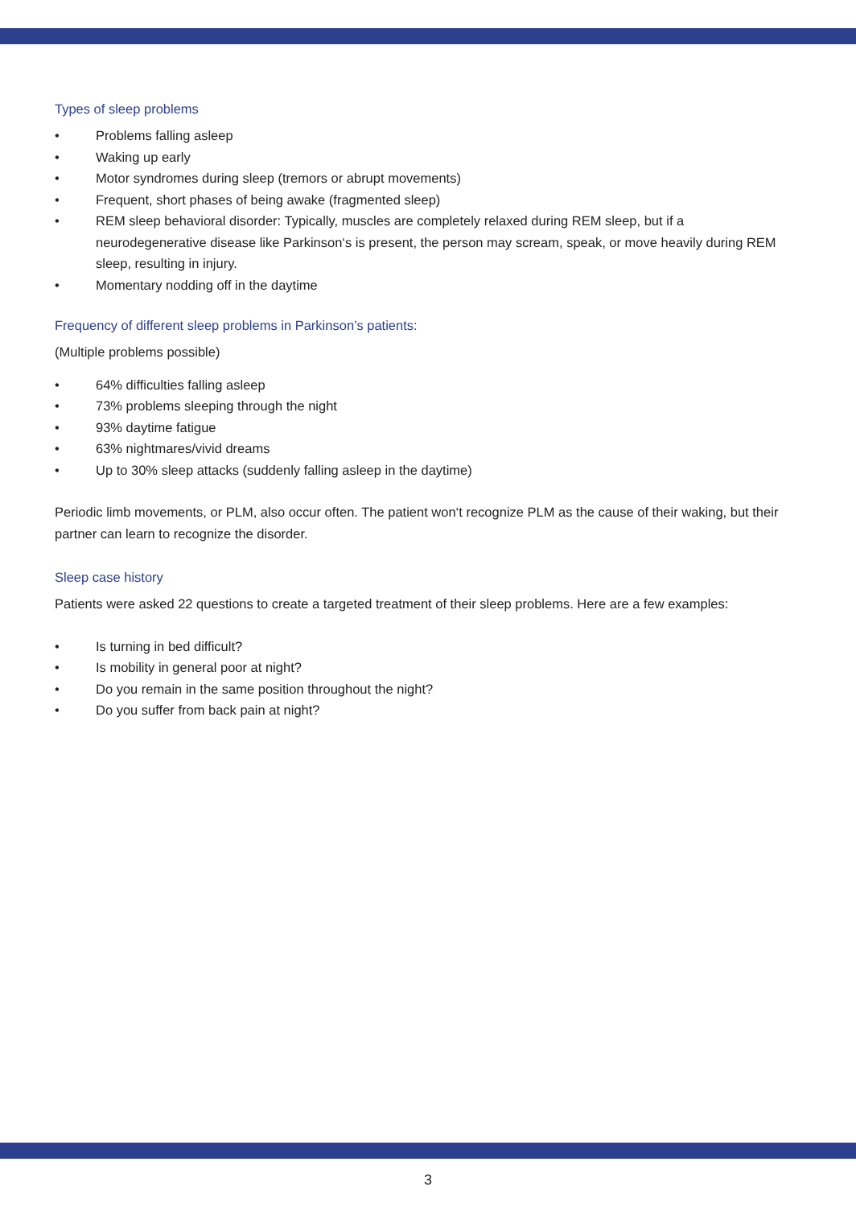Types of sleep problems
• Problems falling asleep
• Waking up early
• Motor syndromes during sleep (tremors or abrupt movements)
• Frequent, short phases of being awake (fragmented sleep)
• REM sleep behavioral disorder: Typically, muscles are completely relaxed during REM sleep, but if a neurodegenerative disease like Parkinson‘s is present, the person may scream, speak, or move heavily during REM sleep, resulting in injury.
• Momentary nodding off in the daytime
Frequency of different sleep problems in Parkinson’s patients:
(Multiple problems possible)
• 64% difficulties falling asleep
• 73% problems sleeping through the night
• 93% daytime fatigue
• 63% nightmares/vivid dreams
• Up to 30% sleep attacks (suddenly falling asleep in the daytime)
Periodic limb movements, or PLM, also occur often. The patient won‘t recognize PLM as the cause of their waking, but their partner can learn to recognize the disorder.
Sleep case history
Patients were asked 22 questions to create a targeted treatment of their sleep problems. Here are a few examples:
• Is turning in bed difficult?
• Is mobility in general poor at night?
• Do you remain in the same position throughout the night?
• Do you suffer from back pain at night?
3